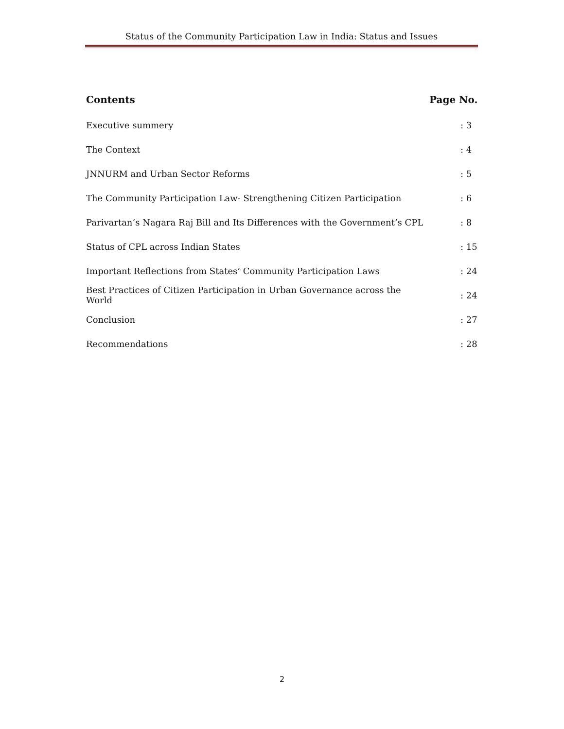Status of the Community Participation Law in India: Status and Issues
| Contents | Page No. |
| --- | --- |
| Executive summery | : 3 |
| The Context | : 4 |
| JNNURM and Urban Sector Reforms | : 5 |
| The Community Participation Law- Strengthening Citizen Participation | : 6 |
| Parivartan’s Nagara Raj Bill and Its Differences with the Government’s CPL | : 8 |
| Status of CPL across Indian States | : 15 |
| Important Reflections from States’ Community Participation Laws | : 24 |
| Best Practices of Citizen Participation in Urban Governance across the World | : 24 |
| Conclusion | : 27 |
| Recommendations | : 28 |
2